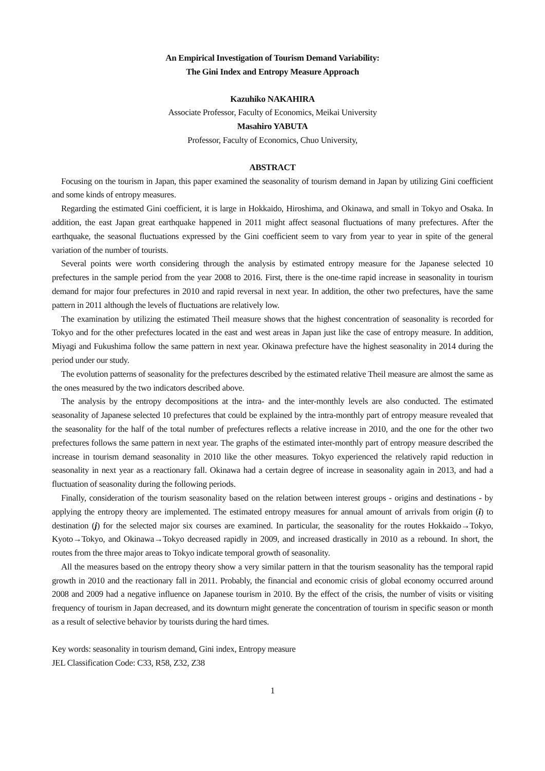An Empirical Investigation of Tourism Demand Variability:
The Gini Index and Entropy Measure Approach
Kazuhiko NAKAHIRA
Associate Professor, Faculty of Economics, Meikai University
Masahiro YABUTA
Professor, Faculty of Economics, Chuo University,
ABSTRACT
Focusing on the tourism in Japan, this paper examined the seasonality of tourism demand in Japan by utilizing Gini coefficient and some kinds of entropy measures.
Regarding the estimated Gini coefficient, it is large in Hokkaido, Hiroshima, and Okinawa, and small in Tokyo and Osaka. In addition, the east Japan great earthquake happened in 2011 might affect seasonal fluctuations of many prefectures. After the earthquake, the seasonal fluctuations expressed by the Gini coefficient seem to vary from year to year in spite of the general variation of the number of tourists.
Several points were worth considering through the analysis by estimated entropy measure for the Japanese selected 10 prefectures in the sample period from the year 2008 to 2016. First, there is the one-time rapid increase in seasonality in tourism demand for major four prefectures in 2010 and rapid reversal in next year. In addition, the other two prefectures, have the same pattern in 2011 although the levels of fluctuations are relatively low.
The examination by utilizing the estimated Theil measure shows that the highest concentration of seasonality is recorded for Tokyo and for the other prefectures located in the east and west areas in Japan just like the case of entropy measure. In addition, Miyagi and Fukushima follow the same pattern in next year. Okinawa prefecture have the highest seasonality in 2014 during the period under our study.
The evolution patterns of seasonality for the prefectures described by the estimated relative Theil measure are almost the same as the ones measured by the two indicators described above.
The analysis by the entropy decompositions at the intra- and the inter-monthly levels are also conducted. The estimated seasonality of Japanese selected 10 prefectures that could be explained by the intra-monthly part of entropy measure revealed that the seasonality for the half of the total number of prefectures reflects a relative increase in 2010, and the one for the other two prefectures follows the same pattern in next year. The graphs of the estimated inter-monthly part of entropy measure described the increase in tourism demand seasonality in 2010 like the other measures. Tokyo experienced the relatively rapid reduction in seasonality in next year as a reactionary fall. Okinawa had a certain degree of increase in seasonality again in 2013, and had a fluctuation of seasonality during the following periods.
Finally, consideration of the tourism seasonality based on the relation between interest groups - origins and destinations - by applying the entropy theory are implemented. The estimated entropy measures for annual amount of arrivals from origin (i) to destination (j) for the selected major six courses are examined. In particular, the seasonality for the routes Hokkaido→Tokyo, Kyoto→Tokyo, and Okinawa→Tokyo decreased rapidly in 2009, and increased drastically in 2010 as a rebound. In short, the routes from the three major areas to Tokyo indicate temporal growth of seasonality.
All the measures based on the entropy theory show a very similar pattern in that the tourism seasonality has the temporal rapid growth in 2010 and the reactionary fall in 2011. Probably, the financial and economic crisis of global economy occurred around 2008 and 2009 had a negative influence on Japanese tourism in 2010. By the effect of the crisis, the number of visits or visiting frequency of tourism in Japan decreased, and its downturn might generate the concentration of tourism in specific season or month as a result of selective behavior by tourists during the hard times.
Key words: seasonality in tourism demand, Gini index, Entropy measure
JEL Classification Code: C33, R58, Z32, Z38
1